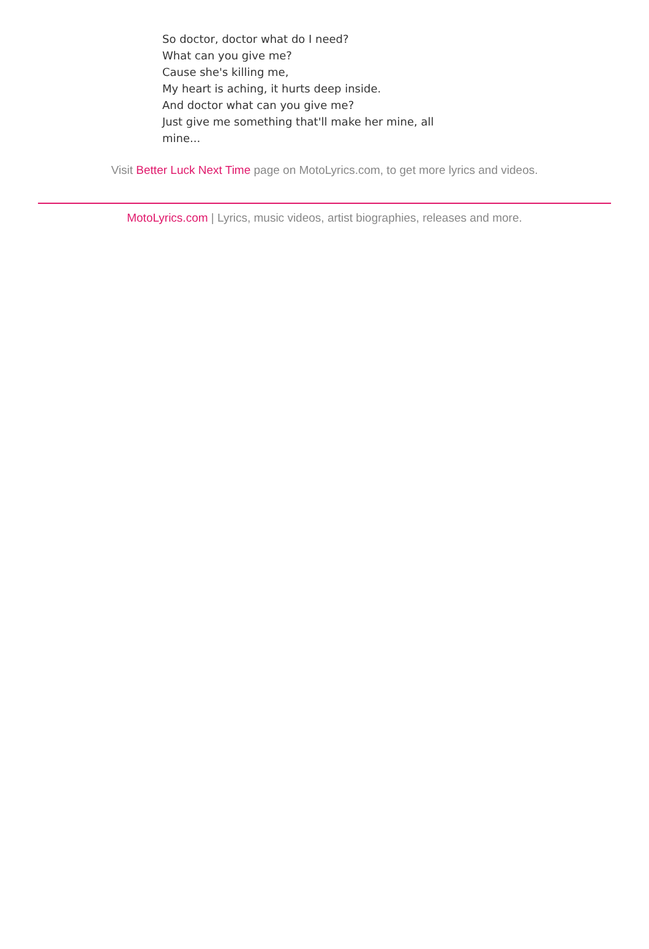So doctor, doctor what do I need?
What can you give me?
Cause she's killing me,
My heart is aching, it hurts deep inside.
And doctor what can you give me?
Just give me something that'll make her mine, all mine...
Visit Better Luck Next Time page on MotoLyrics.com, to get more lyrics and videos.
MotoLyrics.com | Lyrics, music videos, artist biographies, releases and more.